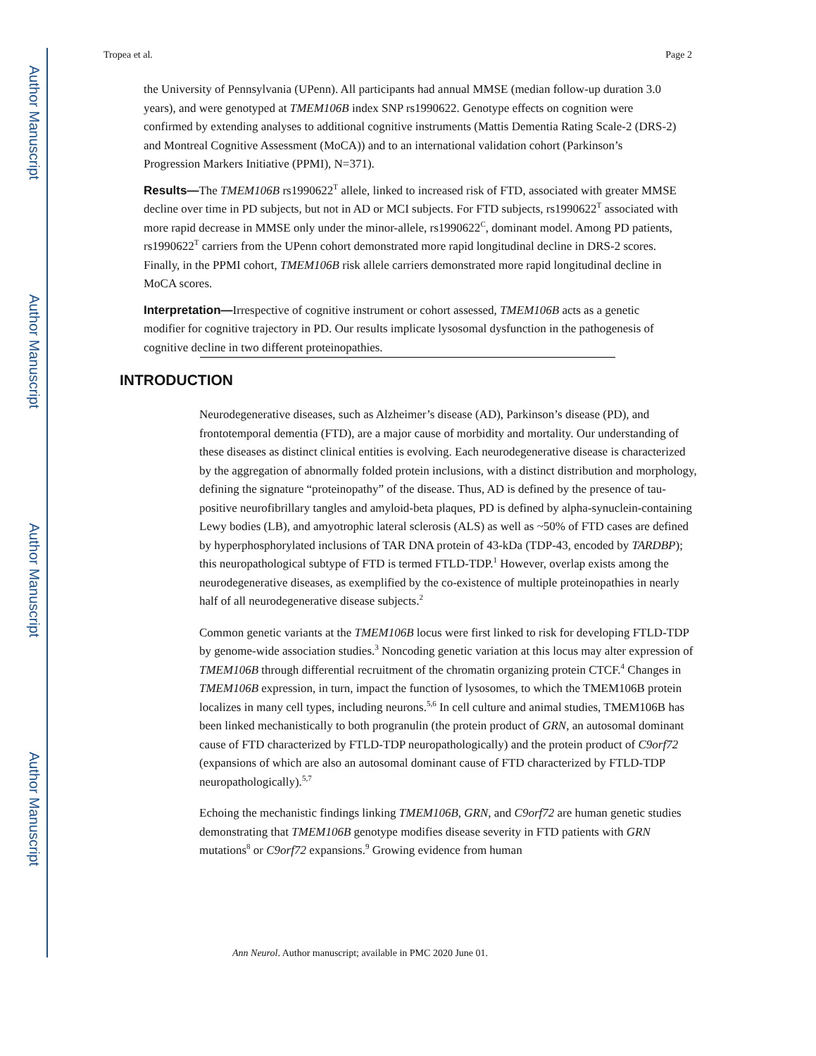Author Manuscript
Author Manuscript
Author Manuscript
Author Manuscript
Tropea et al. Page 2
the University of Pennsylvania (UPenn). All participants had annual MMSE (median follow-up duration 3.0 years), and were genotyped at TMEM106B index SNP rs1990622. Genotype effects on cognition were confirmed by extending analyses to additional cognitive instruments (Mattis Dementia Rating Scale-2 (DRS-2) and Montreal Cognitive Assessment (MoCA)) and to an international validation cohort (Parkinson’s Progression Markers Initiative (PPMI), N=371).
Results—The TMEM106B rs1990622<sup>T</sup> allele, linked to increased risk of FTD, associated with greater MMSE decline over time in PD subjects, but not in AD or MCI subjects. For FTD subjects, rs1990622<sup>T</sup> associated with more rapid decrease in MMSE only under the minor-allele, rs1990622<sup>C</sup>, dominant model. Among PD patients, rs1990622<sup>T</sup> carriers from the UPenn cohort demonstrated more rapid longitudinal decline in DRS-2 scores. Finally, in the PPMI cohort, TMEM106B risk allele carriers demonstrated more rapid longitudinal decline in MoCA scores.
Interpretation—Irrespective of cognitive instrument or cohort assessed, TMEM106B acts as a genetic modifier for cognitive trajectory in PD. Our results implicate lysosomal dysfunction in the pathogenesis of cognitive decline in two different proteinopathies.
INTRODUCTION
Neurodegenerative diseases, such as Alzheimer’s disease (AD), Parkinson’s disease (PD), and frontotemporal dementia (FTD), are a major cause of morbidity and mortality. Our understanding of these diseases as distinct clinical entities is evolving. Each neurodegenerative disease is characterized by the aggregation of abnormally folded protein inclusions, with a distinct distribution and morphology, defining the signature “proteinopathy” of the disease. Thus, AD is defined by the presence of tau-positive neurofibrillary tangles and amyloid-beta plaques, PD is defined by alpha-synuclein-containing Lewy bodies (LB), and amyotrophic lateral sclerosis (ALS) as well as ~50% of FTD cases are defined by hyperphosphorylated inclusions of TAR DNA protein of 43-kDa (TDP-43, encoded by TARDBP); this neuropathological subtype of FTD is termed FTLD-TDP.<sup>1</sup> However, overlap exists among the neurodegenerative diseases, as exemplified by the co-existence of multiple proteinopathies in nearly half of all neurodegenerative disease subjects.<sup>2</sup>
Common genetic variants at the TMEM106B locus were first linked to risk for developing FTLD-TDP by genome-wide association studies.<sup>3</sup> Noncoding genetic variation at this locus may alter expression of TMEM106B through differential recruitment of the chromatin organizing protein CTCF.<sup>4</sup> Changes in TMEM106B expression, in turn, impact the function of lysosomes, to which the TMEM106B protein localizes in many cell types, including neurons.<sup>5,6</sup> In cell culture and animal studies, TMEM106B has been linked mechanistically to both progranulin (the protein product of GRN, an autosomal dominant cause of FTD characterized by FTLD-TDP neuropathologically) and the protein product of C9orf72 (expansions of which are also an autosomal dominant cause of FTD characterized by FTLD-TDP neuropathologically).<sup>5,7</sup>
Echoing the mechanistic findings linking TMEM106B, GRN, and C9orf72 are human genetic studies demonstrating that TMEM106B genotype modifies disease severity in FTD patients with GRN mutations<sup>8</sup> or C9orf72 expansions.<sup>9</sup> Growing evidence from human
Ann Neurol. Author manuscript; available in PMC 2020 June 01.